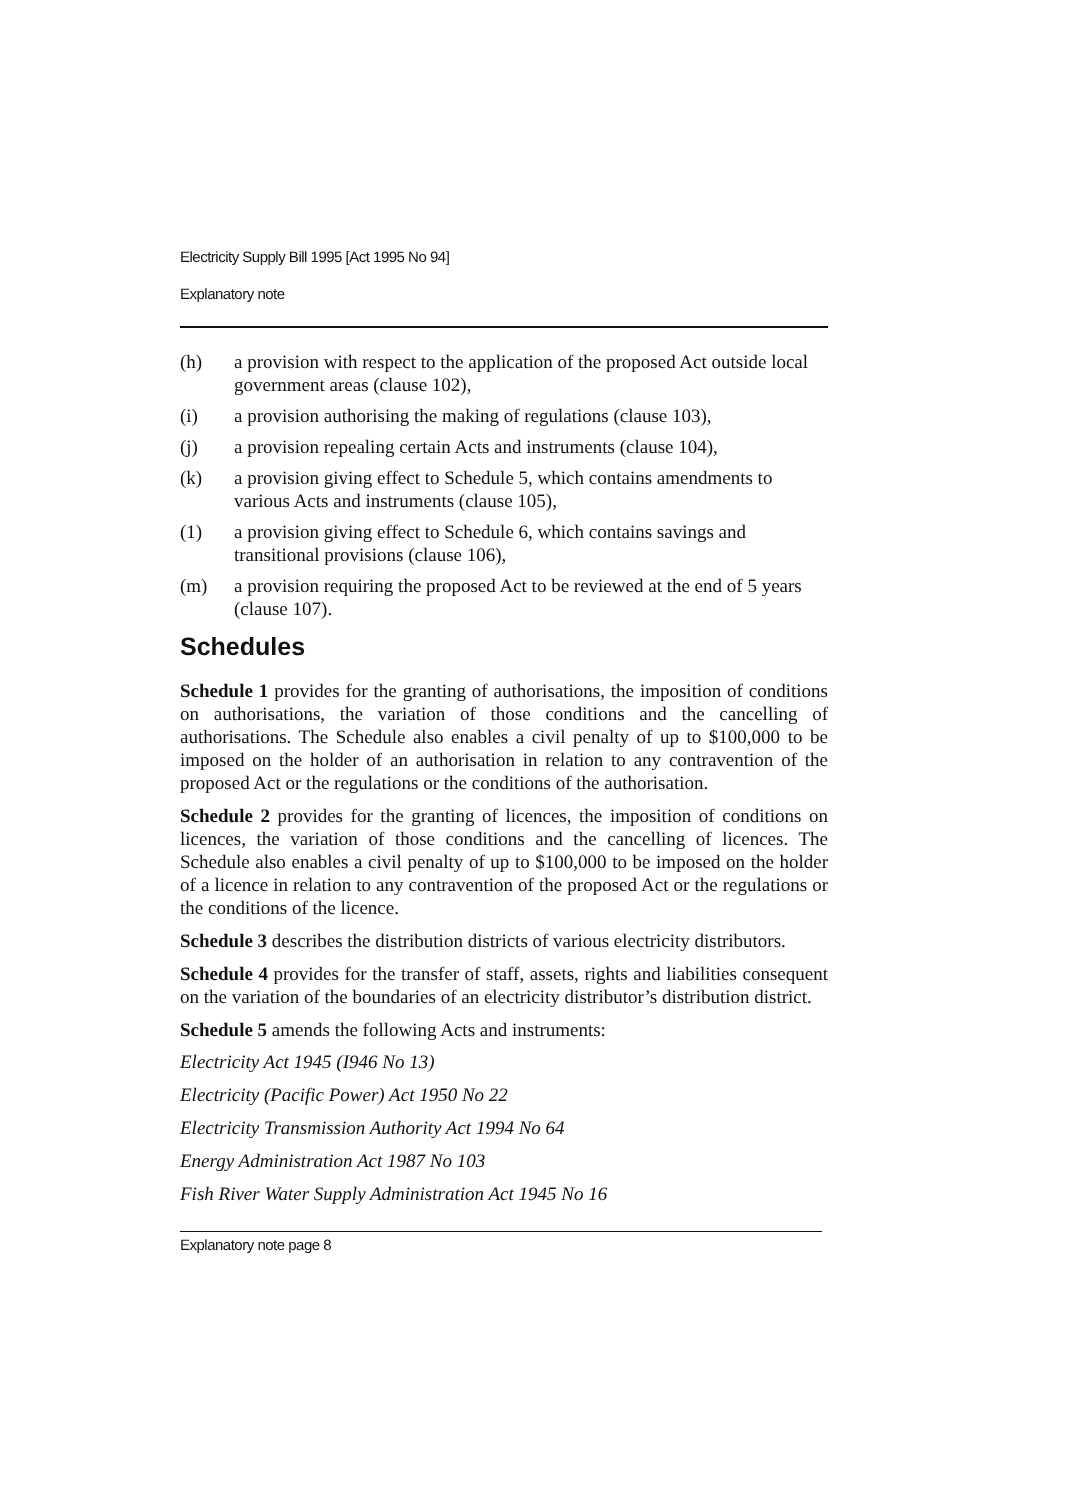Electricity Supply Bill 1995 [Act 1995 No 94]
Explanatory note
(h) a provision with respect to the application of the proposed Act outside local government areas (clause 102),
(i) a provision authorising the making of regulations (clause 103),
(j) a provision repealing certain Acts and instruments (clause 104),
(k) a provision giving effect to Schedule 5, which contains amendments to various Acts and instruments (clause 105),
(1) a provision giving effect to Schedule 6, which contains savings and transitional provisions (clause 106),
(m) a provision requiring the proposed Act to be reviewed at the end of 5 years (clause 107).
Schedules
Schedule 1 provides for the granting of authorisations, the imposition of conditions on authorisations, the variation of those conditions and the cancelling of authorisations. The Schedule also enables a civil penalty of up to $100,000 to be imposed on the holder of an authorisation in relation to any contravention of the proposed Act or the regulations or the conditions of the authorisation.
Schedule 2 provides for the granting of licences, the imposition of conditions on licences, the variation of those conditions and the cancelling of licences. The Schedule also enables a civil penalty of up to $100,000 to be imposed on the holder of a licence in relation to any contravention of the proposed Act or the regulations or the conditions of the licence.
Schedule 3 describes the distribution districts of various electricity distributors.
Schedule 4 provides for the transfer of staff, assets, rights and liabilities consequent on the variation of the boundaries of an electricity distributor’s distribution district.
Schedule 5 amends the following Acts and instruments:
Electricity Act 1945 (I946 No 13)
Electricity (Pacific Power) Act 1950 No 22
Electricity Transmission Authority Act 1994 No 64
Energy Administration Act 1987 No 103
Fish River Water Supply Administration Act 1945 No 16
Explanatory note page 8